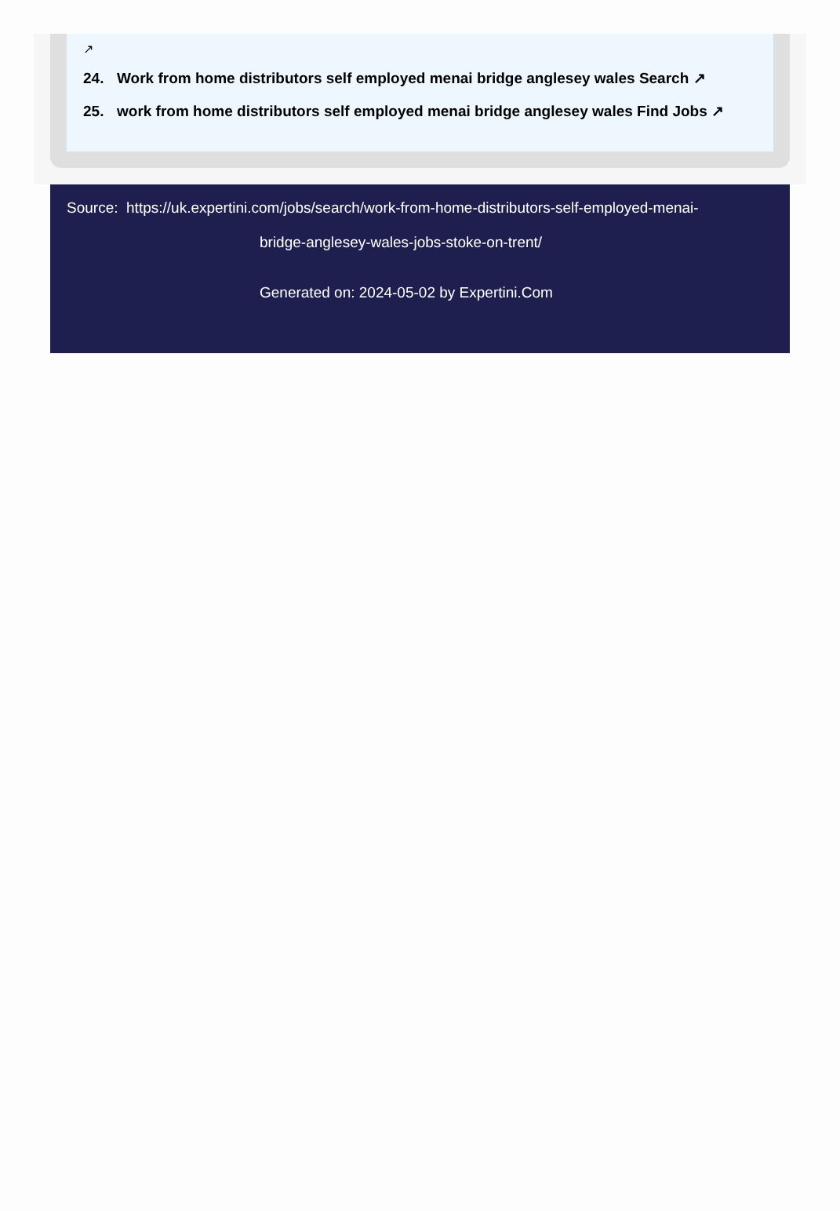↗
24. Work from home distributors self employed menai bridge anglesey wales Search ↗
25. work from home distributors self employed menai bridge anglesey wales Find Jobs ↗
Source: https://uk.expertini.com/jobs/search/work-from-home-distributors-self-employed-menai-
bridge-anglesey-wales-jobs-stoke-on-trent/
Generated on: 2024-05-02 by Expertini.Com